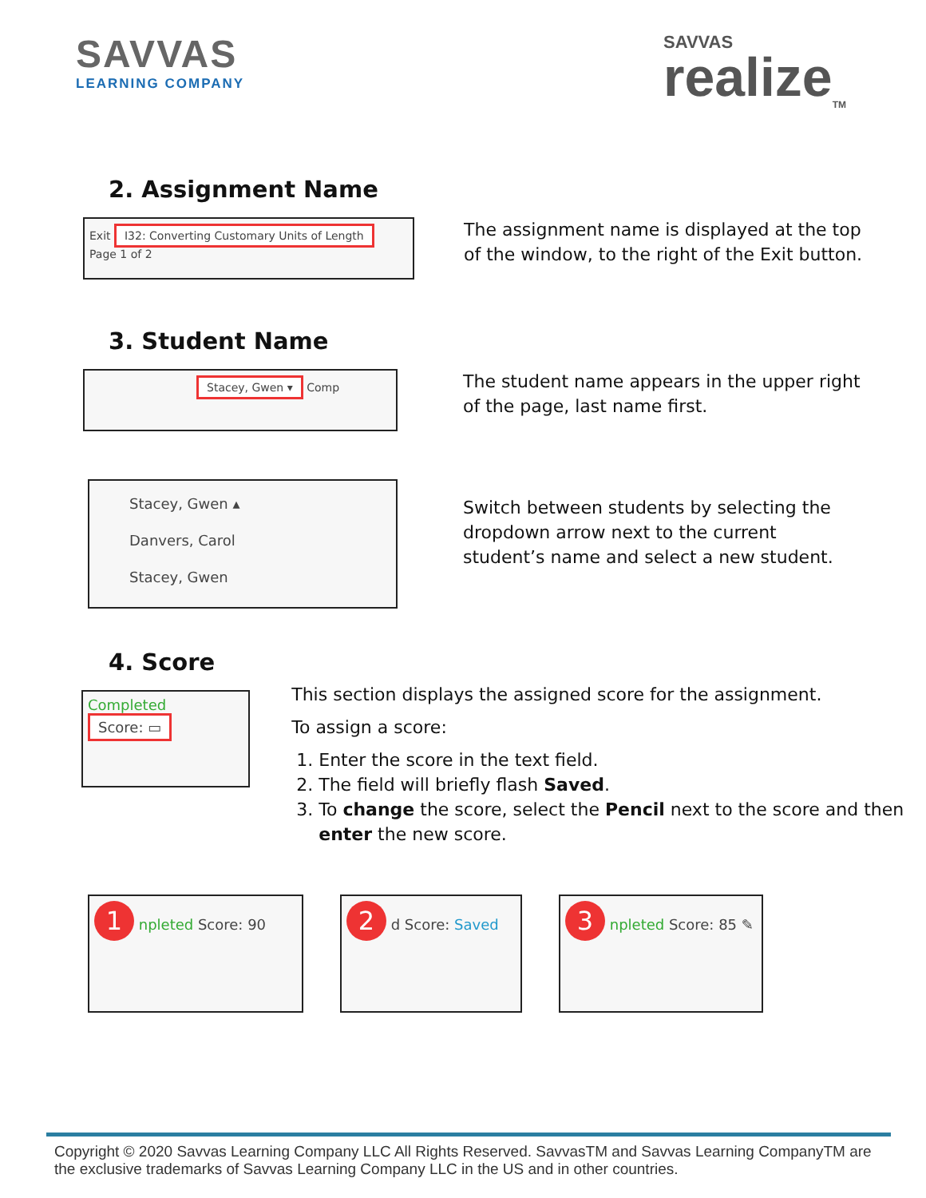SAVVAS
LEARNING COMPANY
SAVVAS
realize<sub>TM</sub>
2. Assignment Name
Exit I32: Converting Customary Units of Length
Page 1 of 2
The assignment name is displayed at the top
of the window, to the right of the Exit button.
3. Student Name
Stacey, Gwen ▾ Comp
The student name appears in the upper right
of the page, last name first.
Stacey, Gwen ▴
Danvers, Carol
Stacey, Gwen
Switch between students by selecting the
dropdown arrow next to the current
student’s name and select a new student.
4. Score
Completed Score: ▭
This section displays the assigned score for the assignment.
To assign a score:
1. Enter the score in the text field.
2. The field will briefly flash Saved.
3. To change the score, select the Pencil next to the score and then enter the new score.
1 npleted Score: 90
2 d Score: Saved
3 npleted Score: 85 ✎
Copyright © 2020 Savvas Learning Company LLC All Rights Reserved. SavvasTM and Savvas Learning CompanyTM are the exclusive trademarks of Savvas Learning Company LLC in the US and in other countries.